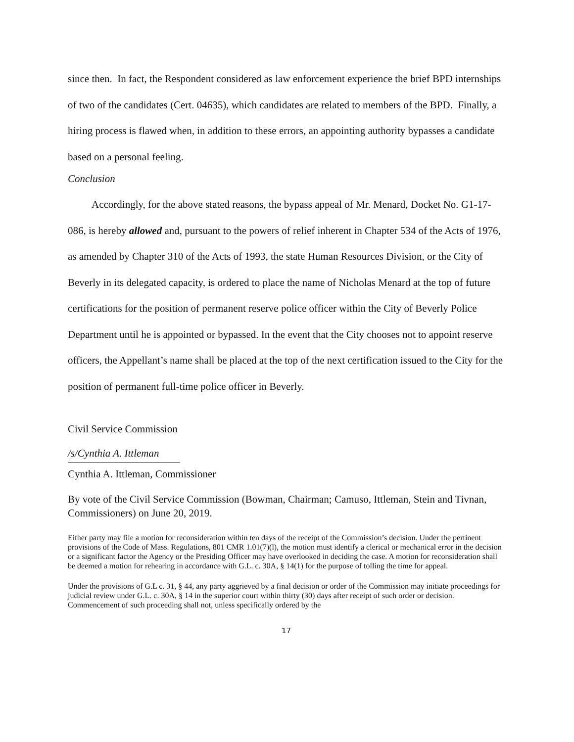since then. In fact, the Respondent considered as law enforcement experience the brief BPD internships of two of the candidates (Cert. 04635), which candidates are related to members of the BPD. Finally, a hiring process is flawed when, in addition to these errors, an appointing authority bypasses a candidate based on a personal feeling.
Conclusion
Accordingly, for the above stated reasons, the bypass appeal of Mr. Menard, Docket No. G1-17-086, is hereby allowed and, pursuant to the powers of relief inherent in Chapter 534 of the Acts of 1976, as amended by Chapter 310 of the Acts of 1993, the state Human Resources Division, or the City of Beverly in its delegated capacity, is ordered to place the name of Nicholas Menard at the top of future certifications for the position of permanent reserve police officer within the City of Beverly Police Department until he is appointed or bypassed. In the event that the City chooses not to appoint reserve officers, the Appellant’s name shall be placed at the top of the next certification issued to the City for the position of permanent full-time police officer in Beverly.
Civil Service Commission
/s/Cynthia A. Ittleman
Cynthia A. Ittleman, Commissioner
By vote of the Civil Service Commission (Bowman, Chairman; Camuso, Ittleman, Stein and Tivnan, Commissioners) on June 20, 2019.
Either party may file a motion for reconsideration within ten days of the receipt of the Commission’s decision. Under the pertinent provisions of the Code of Mass. Regulations, 801 CMR 1.01(7)(l), the motion must identify a clerical or mechanical error in the decision or a significant factor the Agency or the Presiding Officer may have overlooked in deciding the case. A motion for reconsideration shall be deemed a motion for rehearing in accordance with G.L. c. 30A, § 14(1) for the purpose of tolling the time for appeal.
Under the provisions of G.L c. 31, § 44, any party aggrieved by a final decision or order of the Commission may initiate proceedings for judicial review under G.L. c. 30A, § 14 in the superior court within thirty (30) days after receipt of such order or decision. Commencement of such proceeding shall not, unless specifically ordered by the
17